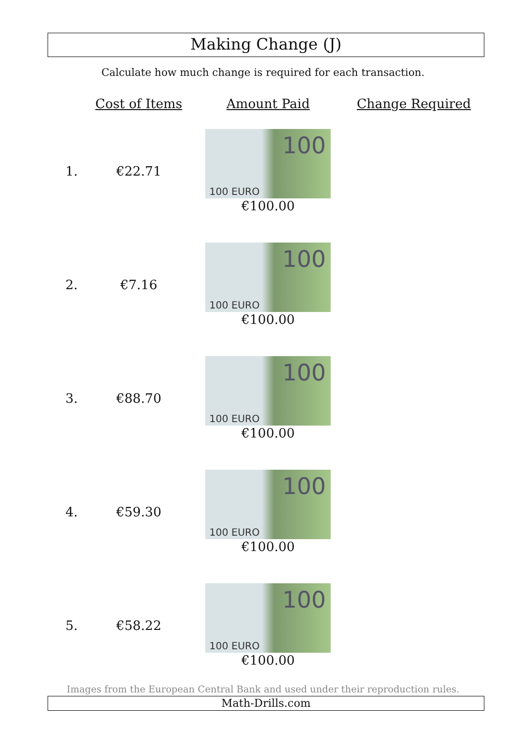Making Change (J)
Calculate how much change is required for each transaction.
| | Cost of Items | Amount Paid | Change Required |
| --- | --- | --- | --- |
| 1. | €22.71 | 100 100 EURO €100.00 | |
| 2. | €7.16 | 100 100 EURO €100.00 | |
| 3. | €88.70 | 100 100 EURO €100.00 | |
| 4. | €59.30 | 100 100 EURO €100.00 | |
| 5. | €58.22 | 100 100 EURO €100.00 | |
Images from the European Central Bank and used under their reproduction rules.
Math-Drills.com